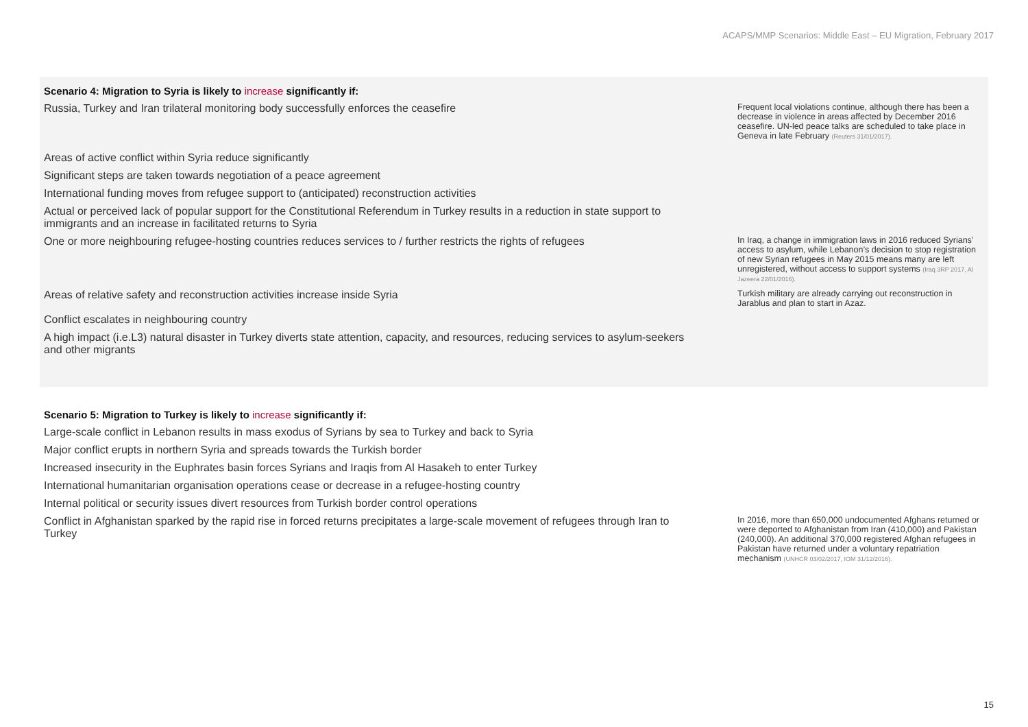ACAPS/MMP Scenarios: Middle East – EU Migration, February 2017
| Scenario 4: Migration to Syria is likely to increase significantly if: | | |
| --- | --- | --- |
| Russia, Turkey and Iran trilateral monitoring body successfully enforces the ceasefire | | Frequent local violations continue, although there has been a decrease in violence in areas affected by December 2016 ceasefire. UN-led peace talks are scheduled to take place in Geneva in late February (Reuters 31/01/2017). |
| Areas of active conflict within Syria reduce significantly | | |
| Significant steps are taken towards negotiation of a peace agreement | | |
| International funding moves from refugee support to (anticipated) reconstruction activities | | |
| Actual or perceived lack of popular support for the Constitutional Referendum in Turkey results in a reduction in state support to immigrants and an increase in facilitated returns to Syria | | |
| One or more neighbouring refugee-hosting countries reduces services to / further restricts the rights of refugees | | In Iraq, a change in immigration laws in 2016 reduced Syrians’ access to asylum, while Lebanon’s decision to stop registration of new Syrian refugees in May 2015 means many are left unregistered, without access to support systems (Iraq 3RP 2017, Al Jazeera 22/01/2016). |
| Areas of relative safety and reconstruction activities increase inside Syria | | Turkish military are already carrying out reconstruction in Jarablus and plan to start in Azaz. |
| Conflict escalates in neighbouring country | | |
| A high impact (i.e.L3) natural disaster in Turkey diverts state attention, capacity, and resources, reducing services to asylum-seekers and other migrants | | |
| Scenario 5: Migration to Turkey is likely to increase significantly if: | | |
| --- | --- | --- |
| Large-scale conflict in Lebanon results in mass exodus of Syrians by sea to Turkey and back to Syria | | |
| Major conflict erupts in northern Syria and spreads towards the Turkish border | | |
| Increased insecurity in the Euphrates basin forces Syrians and Iraqis from Al Hasakeh to enter Turkey | | |
| International humanitarian organisation operations cease or decrease in a refugee-hosting country | | |
| Internal political or security issues divert resources from Turkish border control operations | | |
| Conflict in Afghanistan sparked by the rapid rise in forced returns precipitates a large-scale movement of refugees through Iran to Turkey | | In 2016, more than 650,000 undocumented Afghans returned or were deported to Afghanistan from Iran (410,000) and Pakistan (240,000). An additional 370,000 registered Afghan refugees in Pakistan have returned under a voluntary repatriation mechanism (UNHCR 03/02/2017, IOM 31/12/2016). |
15